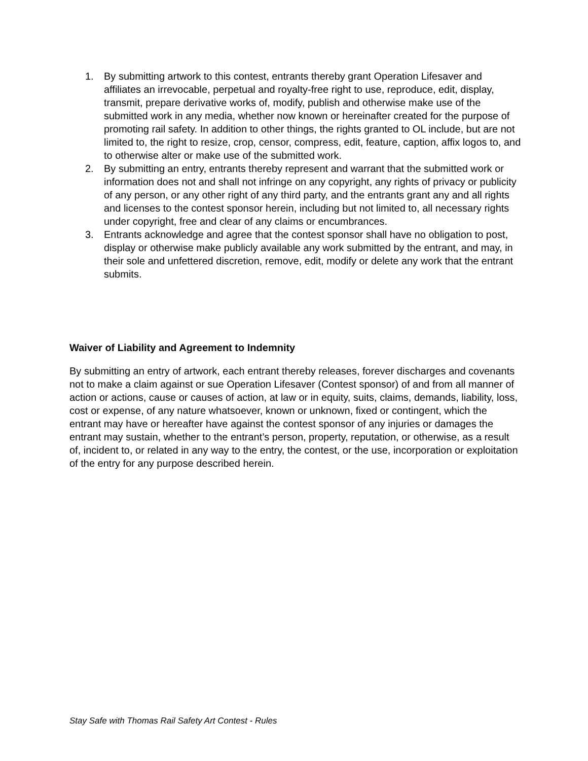1. By submitting artwork to this contest, entrants thereby grant Operation Lifesaver and affiliates an irrevocable, perpetual and royalty-free right to use, reproduce, edit, display, transmit, prepare derivative works of, modify, publish and otherwise make use of the submitted work in any media, whether now known or hereinafter created for the purpose of promoting rail safety. In addition to other things, the rights granted to OL include, but are not limited to, the right to resize, crop, censor, compress, edit, feature, caption, affix logos to, and to otherwise alter or make use of the submitted work.
2. By submitting an entry, entrants thereby represent and warrant that the submitted work or information does not and shall not infringe on any copyright, any rights of privacy or publicity of any person, or any other right of any third party, and the entrants grant any and all rights and licenses to the contest sponsor herein, including but not limited to, all necessary rights under copyright, free and clear of any claims or encumbrances.
3. Entrants acknowledge and agree that the contest sponsor shall have no obligation to post, display or otherwise make publicly available any work submitted by the entrant, and may, in their sole and unfettered discretion, remove, edit, modify or delete any work that the entrant submits.
Waiver of Liability and Agreement to Indemnity
By submitting an entry of artwork, each entrant thereby releases, forever discharges and covenants not to make a claim against or sue Operation Lifesaver (Contest sponsor) of and from all manner of action or actions, cause or causes of action, at law or in equity, suits, claims, demands, liability, loss, cost or expense, of any nature whatsoever, known or unknown, fixed or contingent, which the entrant may have or hereafter have against the contest sponsor of any injuries or damages the entrant may sustain, whether to the entrant’s person, property, reputation, or otherwise, as a result of, incident to, or related in any way to the entry, the contest, or the use, incorporation or exploitation of the entry for any purpose described herein.
Stay Safe with Thomas Rail Safety Art Contest - Rules